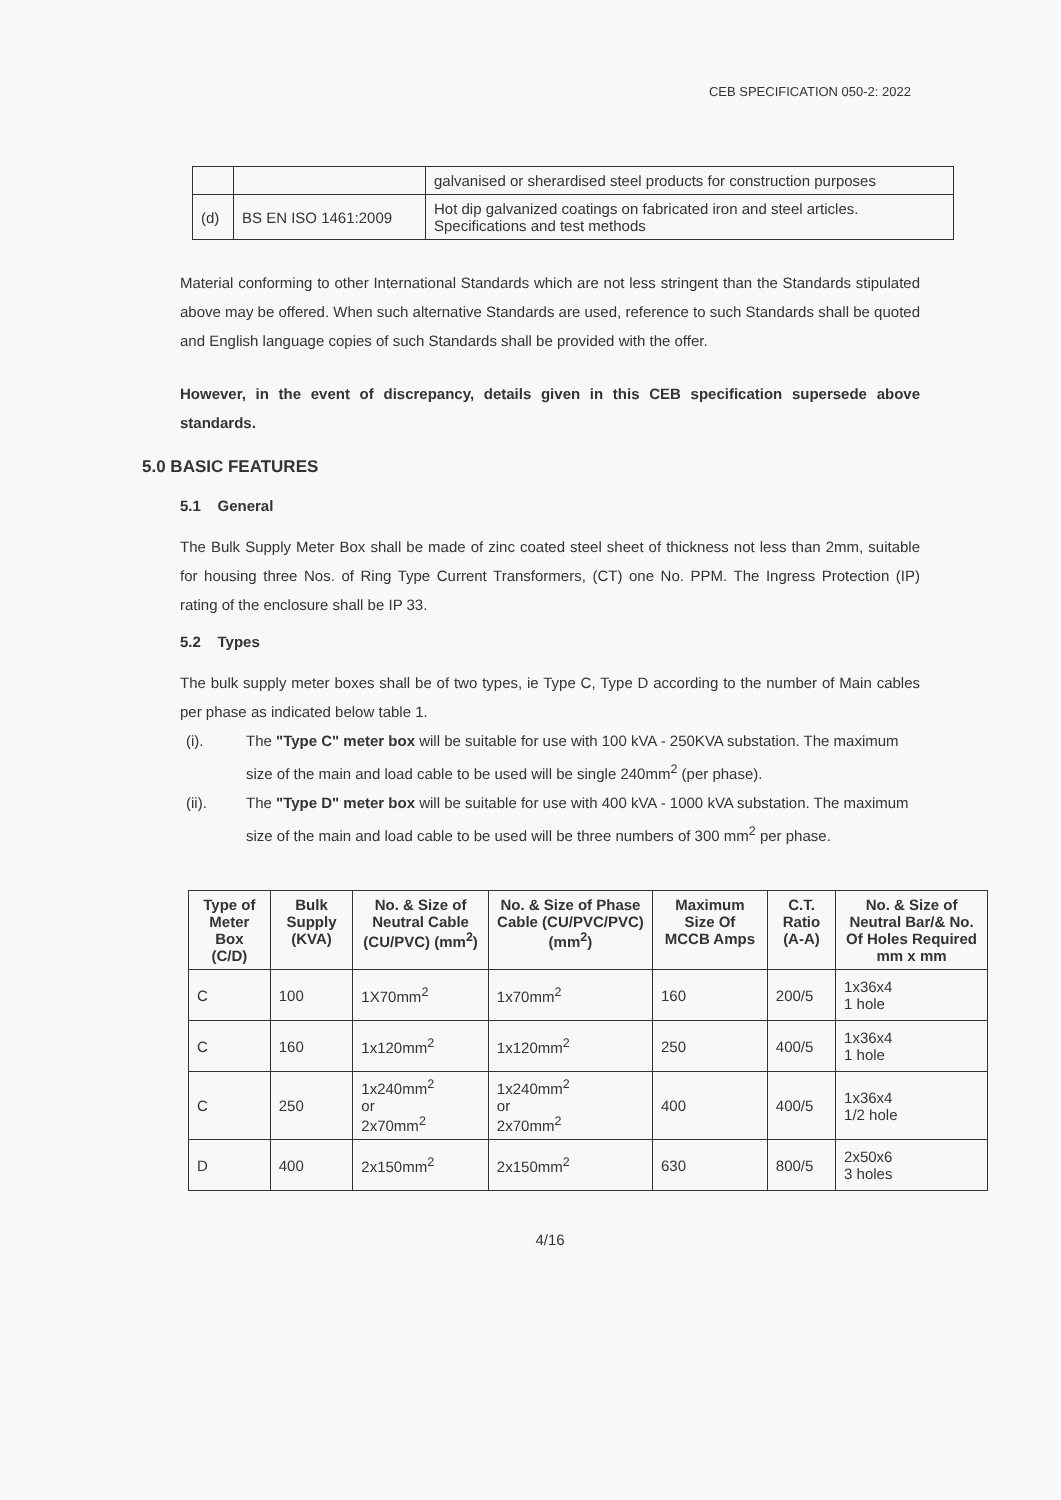CEB SPECIFICATION 050-2: 2022
| | | galvanised or sherardised steel products for construction purposes |
| (d) | BS EN ISO 1461:2009 | Hot dip galvanized coatings on fabricated iron and steel articles. Specifications and test methods |
Material conforming to other International Standards which are not less stringent than the Standards stipulated above may be offered. When such alternative Standards are used, reference to such Standards shall be quoted and English language copies of such Standards shall be provided with the offer.
However, in the event of discrepancy, details given in this CEB specification supersede above standards.
5.0 BASIC FEATURES
5.1 General
The Bulk Supply Meter Box shall be made of zinc coated steel sheet of thickness not less than 2mm, suitable for housing three Nos. of Ring Type Current Transformers, (CT) one No. PPM. The Ingress Protection (IP) rating of the enclosure shall be IP 33.
5.2 Types
The bulk supply meter boxes shall be of two types, ie Type C, Type D according to the number of Main cables per phase as indicated below table 1.
(i). The "Type C" meter box will be suitable for use with 100 kVA - 250KVA substation. The maximum size of the main and load cable to be used will be single 240mm<sup>2</sup> (per phase).
(ii). The "Type D" meter box will be suitable for use with 400 kVA - 1000 kVA substation. The maximum size of the main and load cable to be used will be three numbers of 300 mm<sup>2</sup> per phase.
| Type of Meter Box (C/D) | Bulk Supply (KVA) | No. & Size of Neutral Cable (CU/PVC) (mm<sup>2</sup>) | No. & Size of Phase Cable (CU/PVC/PVC) (mm<sup>2</sup>) | Maximum Size Of MCCB Amps | C.T. Ratio (A-A) | No. & Size of Neutral Bar/& No. Of Holes Required mm x mm |
| --- | --- | --- | --- | --- | --- | --- |
| C | 100 | 1X70mm<sup>2</sup> | 1x70mm<sup>2</sup> | 160 | 200/5 | 1x36x4 1 hole |
| C | 160 | 1x120mm<sup>2</sup> | 1x120mm<sup>2</sup> | 250 | 400/5 | 1x36x4 1 hole |
| C | 250 | 1x240mm<sup>2</sup> or 2x70mm<sup>2</sup> | 1x240mm<sup>2</sup> or 2x70mm<sup>2</sup> | 400 | 400/5 | 1x36x4 1/2 hole |
| D | 400 | 2x150mm<sup>2</sup> | 2x150mm<sup>2</sup> | 630 | 800/5 | 2x50x6 3 holes |
4/16